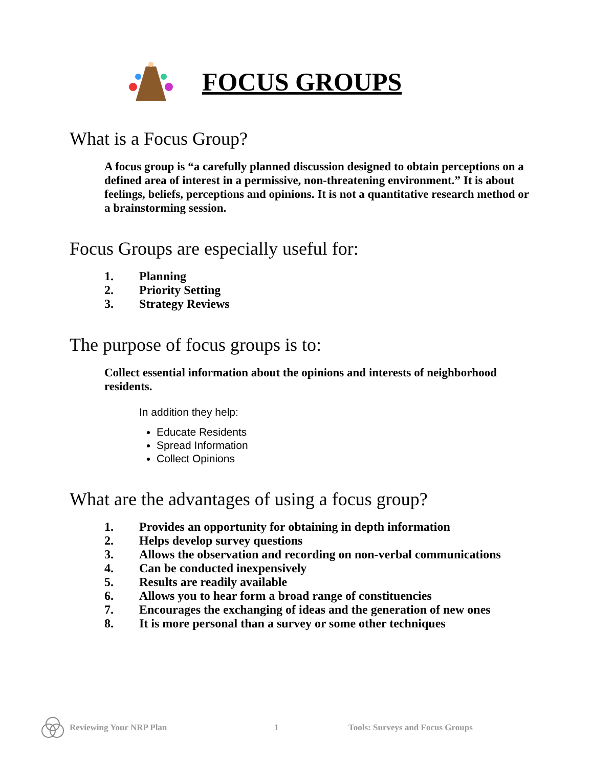FOCUS GROUPS
What is a Focus Group?
A focus group is “a carefully planned discussion designed to obtain perceptions on a defined area of interest in a permissive, non-threatening environment.” It is about feelings, beliefs, perceptions and opinions. It is not a quantitative research method or a brainstorming session.
Focus Groups are especially useful for:
1. Planning
2. Priority Setting
3. Strategy Reviews
The purpose of focus groups is to:
Collect essential information about the opinions and interests of neighborhood residents.
In addition they help:
Educate Residents
Spread Information
Collect Opinions
What are the advantages of using a focus group?
1. Provides an opportunity for obtaining in depth information
2. Helps develop survey questions
3. Allows the observation and recording on non-verbal communications
4. Can be conducted inexpensively
5. Results are readily available
6. Allows you to hear form a broad range of constituencies
7. Encourages the exchanging of ideas and the generation of new ones
8. It is more personal than a survey or some other techniques
Reviewing Your NRP Plan 1 Tools: Surveys and Focus Groups